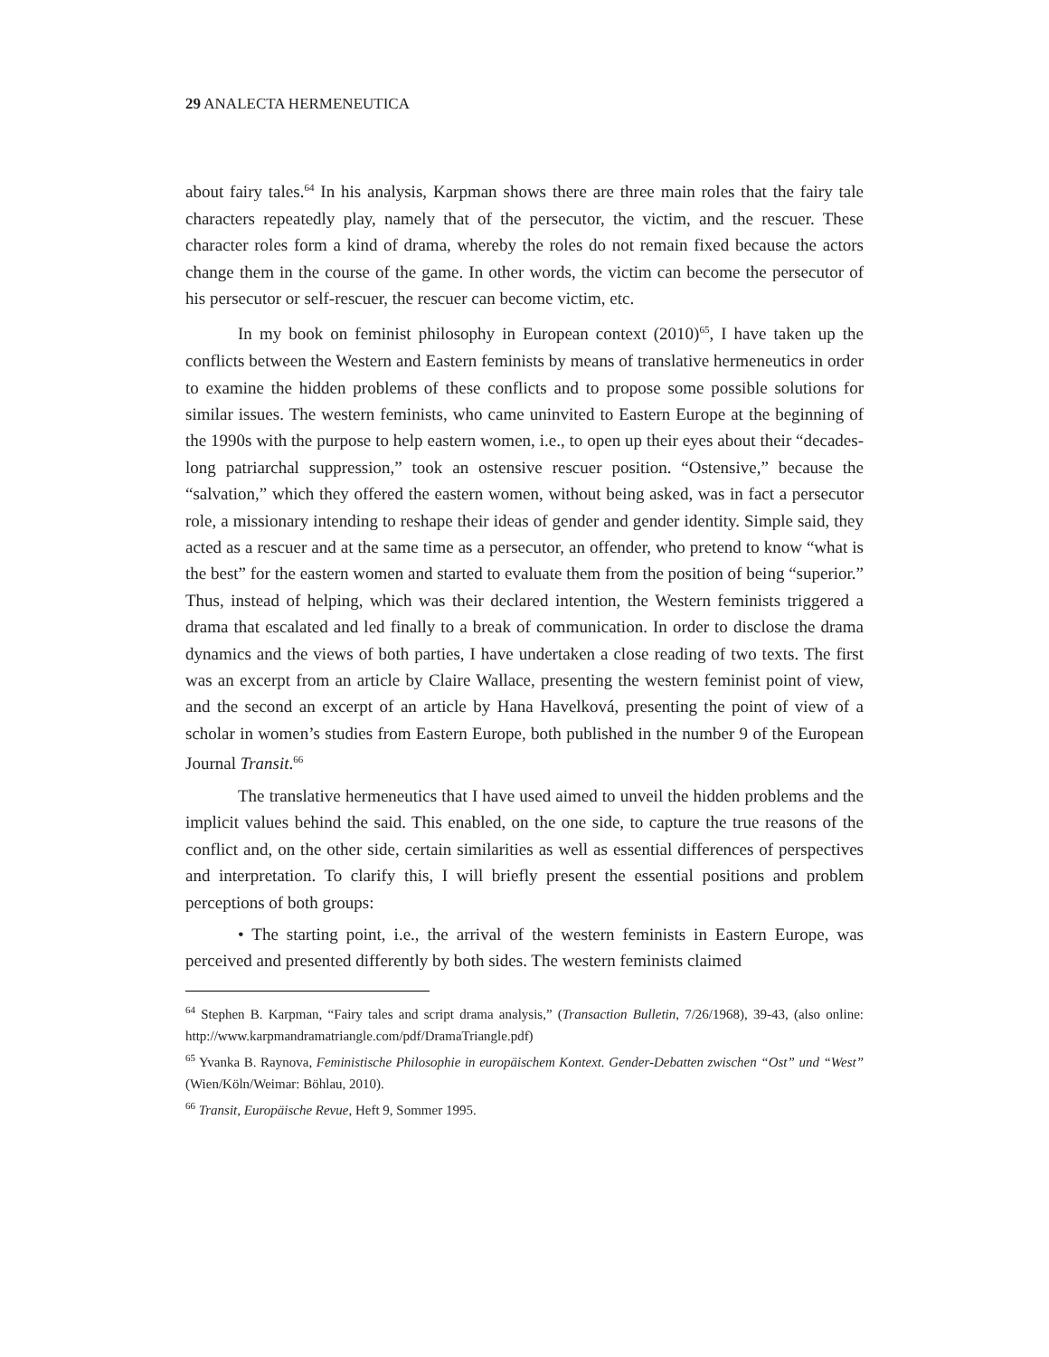29 ANALECTA HERMENEUTICA
about fairy tales.<sup>64</sup> In his analysis, Karpman shows there are three main roles that the fairy tale characters repeatedly play, namely that of the persecutor, the victim, and the rescuer. These character roles form a kind of drama, whereby the roles do not remain fixed because the actors change them in the course of the game. In other words, the victim can become the persecutor of his persecutor or self-rescuer, the rescuer can become victim, etc.
In my book on feminist philosophy in European context (2010)<sup>65</sup>, I have taken up the conflicts between the Western and Eastern feminists by means of translative hermeneutics in order to examine the hidden problems of these conflicts and to propose some possible solutions for similar issues. The western feminists, who came uninvited to Eastern Europe at the beginning of the 1990s with the purpose to help eastern women, i.e., to open up their eyes about their “decades-long patriarchal suppression,” took an ostensive rescuer position. “Ostensive,” because the “salvation,” which they offered the eastern women, without being asked, was in fact a persecutor role, a missionary intending to reshape their ideas of gender and gender identity. Simple said, they acted as a rescuer and at the same time as a persecutor, an offender, who pretend to know “what is the best” for the eastern women and started to evaluate them from the position of being “superior.” Thus, instead of helping, which was their declared intention, the Western feminists triggered a drama that escalated and led finally to a break of communication. In order to disclose the drama dynamics and the views of both parties, I have undertaken a close reading of two texts. The first was an excerpt from an article by Claire Wallace, presenting the western feminist point of view, and the second an excerpt of an article by Hana Havelková, presenting the point of view of a scholar in women’s studies from Eastern Europe, both published in the number 9 of the European Journal Transit.<sup>66</sup>
The translative hermeneutics that I have used aimed to unveil the hidden problems and the implicit values behind the said. This enabled, on the one side, to capture the true reasons of the conflict and, on the other side, certain similarities as well as essential differences of perspectives and interpretation. To clarify this, I will briefly present the essential positions and problem perceptions of both groups:
• The starting point, i.e., the arrival of the western feminists in Eastern Europe, was perceived and presented differently by both sides. The western feminists claimed
<sup>64</sup> Stephen B. Karpman, “Fairy tales and script drama analysis,” (Transaction Bulletin, 7/26/1968), 39-43, (also online: http://www.karpmandramatriangle.com/pdf/DramaTriangle.pdf)
<sup>65</sup> Yvanka B. Raynova, Feministische Philosophie in europäischem Kontext. Gender-Debatten zwischen “Ost” und “West” (Wien/Köln/Weimar: Böhlau, 2010).
<sup>66</sup> Transit, Europäische Revue, Heft 9, Sommer 1995.